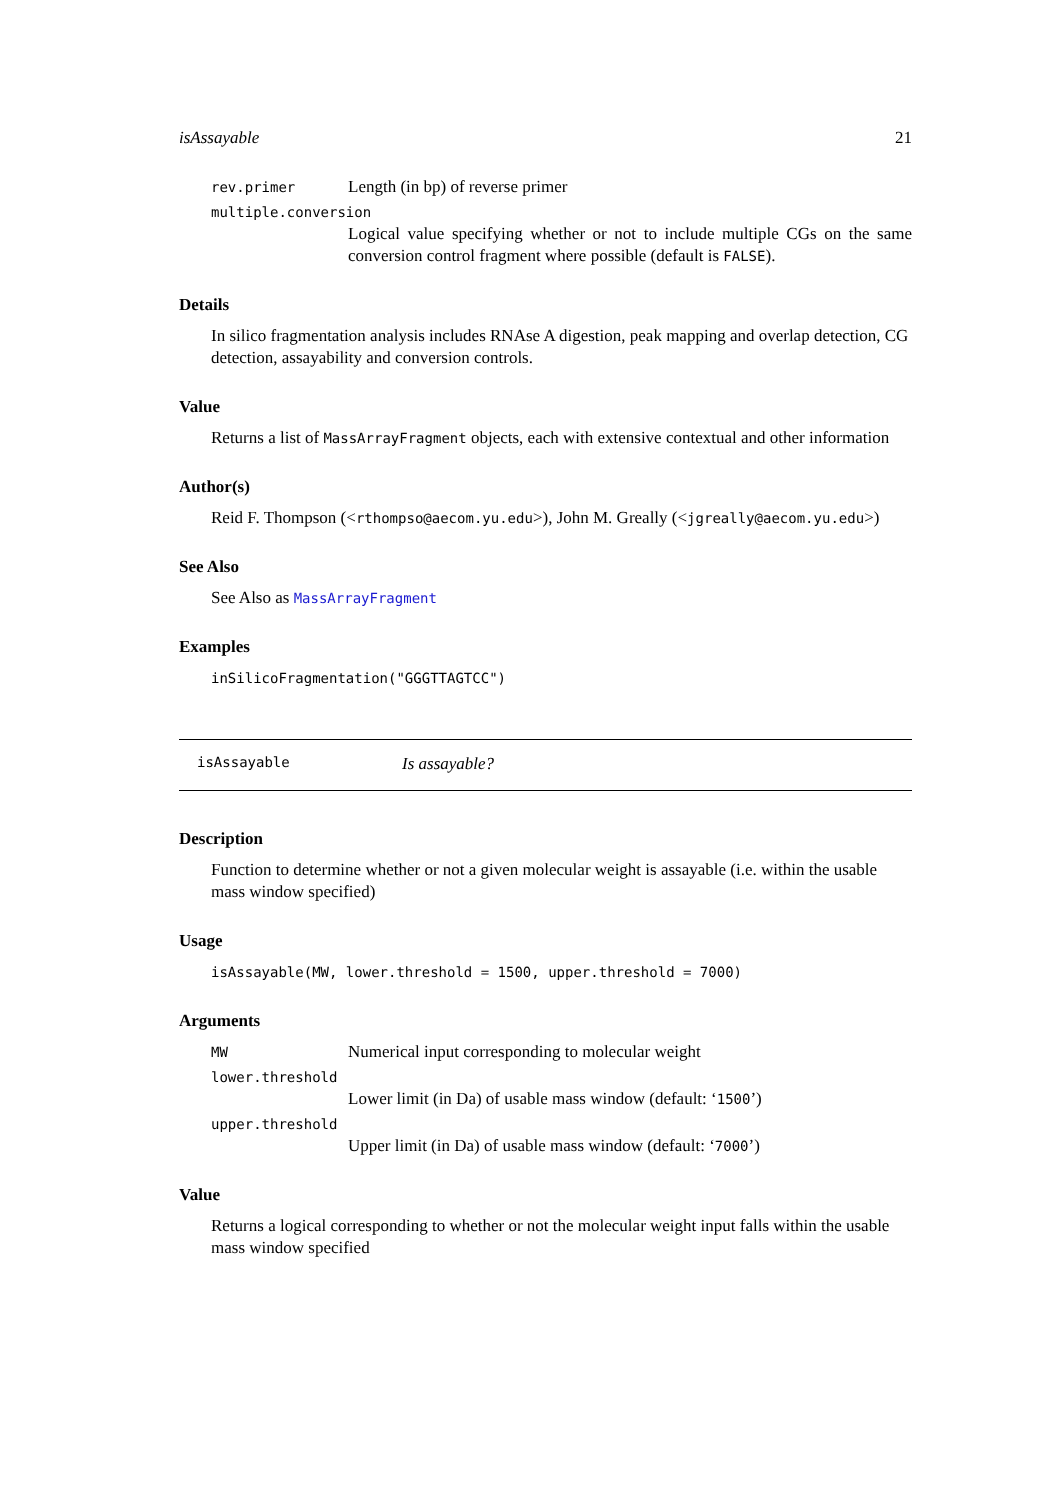isAssayable 21
rev.primer Length (in bp) of reverse primer
multiple.conversion
Logical value specifying whether or not to include multiple CGs on the same conversion control fragment where possible (default is FALSE).
Details
In silico fragmentation analysis includes RNAse A digestion, peak mapping and overlap detection, CG detection, assayability and conversion controls.
Value
Returns a list of MassArrayFragment objects, each with extensive contextual and other information
Author(s)
Reid F. Thompson (<rthompso@aecom.yu.edu>), John M. Greally (<jgreally@aecom.yu.edu>)
See Also
See Also as MassArrayFragment
Examples
inSilicoFragmentation("GGGTTAGTCC")
isAssayable Is assayable?
Description
Function to determine whether or not a given molecular weight is assayable (i.e. within the usable mass window specified)
Usage
isAssayable(MW, lower.threshold = 1500, upper.threshold = 7000)
Arguments
MW Numerical input corresponding to molecular weight
lower.threshold
Lower limit (in Da) of usable mass window (default: ‘1500’)
upper.threshold
Upper limit (in Da) of usable mass window (default: ‘7000’)
Value
Returns a logical corresponding to whether or not the molecular weight input falls within the usable mass window specified